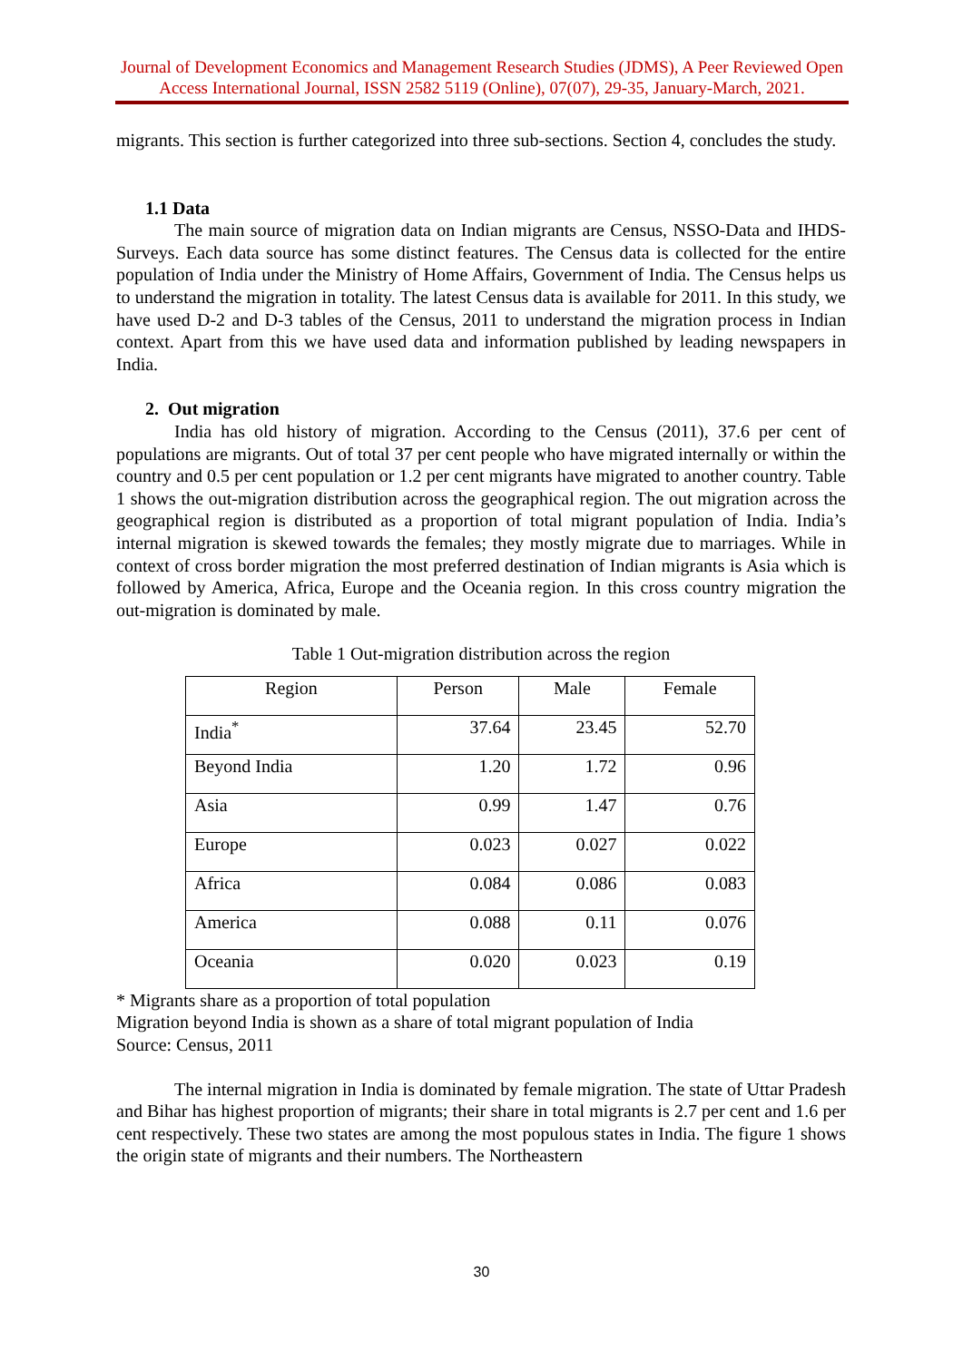Journal of Development Economics and Management Research Studies (JDMS), A Peer Reviewed Open Access International Journal, ISSN 2582 5119 (Online), 07(07), 29-35, January-March, 2021.
migrants. This section is further categorized into three sub-sections. Section 4, concludes the study.
1.1 Data
The main source of migration data on Indian migrants are Census, NSSO-Data and IHDS-Surveys. Each data source has some distinct features. The Census data is collected for the entire population of India under the Ministry of Home Affairs, Government of India. The Census helps us to understand the migration in totality. The latest Census data is available for 2011. In this study, we have used D-2 and D-3 tables of the Census, 2011 to understand the migration process in Indian context. Apart from this we have used data and information published by leading newspapers in India.
2. Out migration
India has old history of migration. According to the Census (2011), 37.6 per cent of populations are migrants. Out of total 37 per cent people who have migrated internally or within the country and 0.5 per cent population or 1.2 per cent migrants have migrated to another country. Table 1 shows the out-migration distribution across the geographical region. The out migration across the geographical region is distributed as a proportion of total migrant population of India. India’s internal migration is skewed towards the females; they mostly migrate due to marriages. While in context of cross border migration the most preferred destination of Indian migrants is Asia which is followed by America, Africa, Europe and the Oceania region. In this cross country migration the out-migration is dominated by male.
Table 1 Out-migration distribution across the region
| Region | Person | Male | Female |
| India<sup>*</sup> | 37.64 | 23.45 | 52.70 |
| Beyond India | 1.20 | 1.72 | 0.96 |
| Asia | 0.99 | 1.47 | 0.76 |
| Europe | 0.023 | 0.027 | 0.022 |
| Africa | 0.084 | 0.086 | 0.083 |
| America | 0.088 | 0.11 | 0.076 |
| Oceania | 0.020 | 0.023 | 0.19 |
* Migrants share as a proportion of total population
Migration beyond India is shown as a share of total migrant population of India
Source: Census, 2011
The internal migration in India is dominated by female migration. The state of Uttar Pradesh and Bihar has highest proportion of migrants; their share in total migrants is 2.7 per cent and 1.6 per cent respectively. These two states are among the most populous states in India. The figure 1 shows the origin state of migrants and their numbers. The Northeastern
30